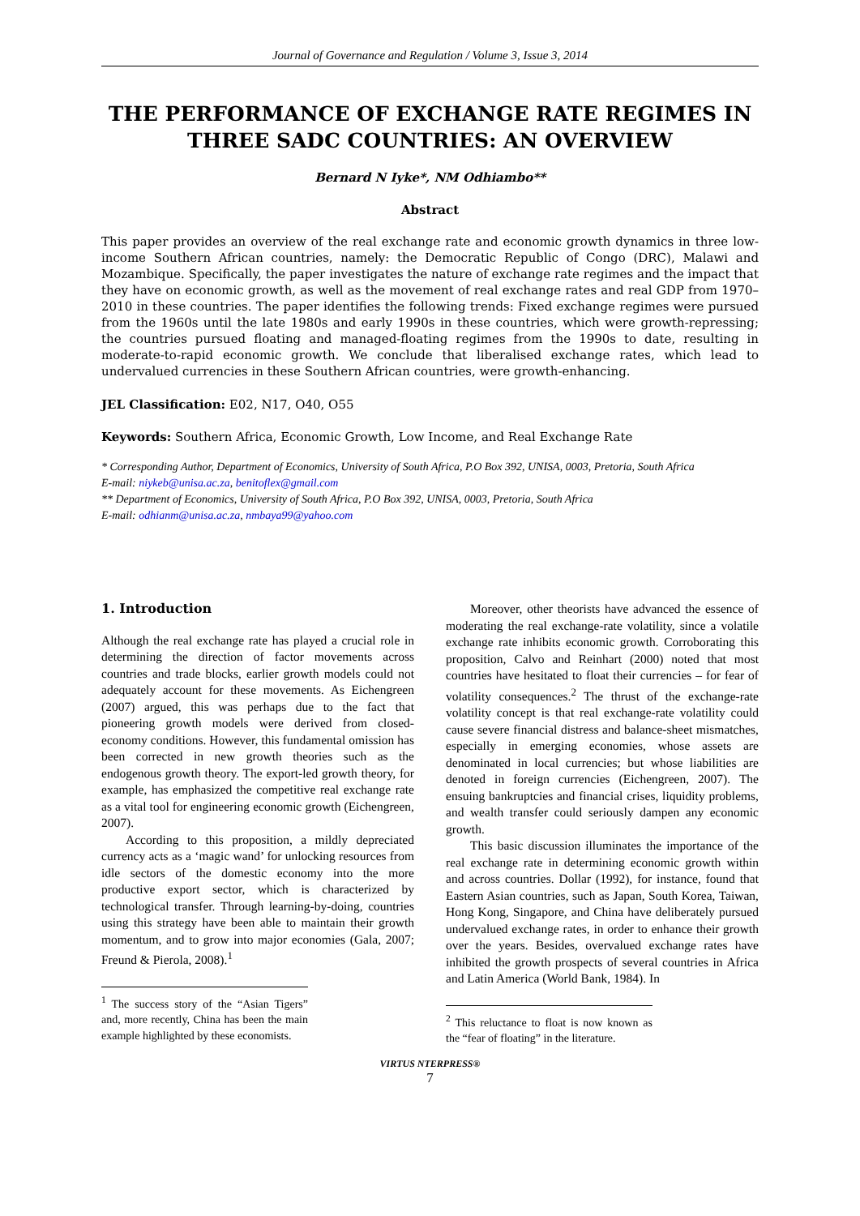Journal of Governance and Regulation / Volume 3, Issue 3, 2014
THE PERFORMANCE OF EXCHANGE RATE REGIMES IN THREE SADC COUNTRIES: AN OVERVIEW
Bernard N Iyke*, NM Odhiambo**
Abstract
This paper provides an overview of the real exchange rate and economic growth dynamics in three low-income Southern African countries, namely: the Democratic Republic of Congo (DRC), Malawi and Mozambique. Specifically, the paper investigates the nature of exchange rate regimes and the impact that they have on economic growth, as well as the movement of real exchange rates and real GDP from 1970–2010 in these countries. The paper identifies the following trends: Fixed exchange regimes were pursued from the 1960s until the late 1980s and early 1990s in these countries, which were growth-repressing; the countries pursued floating and managed-floating regimes from the 1990s to date, resulting in moderate-to-rapid economic growth. We conclude that liberalised exchange rates, which lead to undervalued currencies in these Southern African countries, were growth-enhancing.
JEL Classification: E02, N17, O40, O55
Keywords: Southern Africa, Economic Growth, Low Income, and Real Exchange Rate
* Corresponding Author, Department of Economics, University of South Africa, P.O Box 392, UNISA, 0003, Pretoria, South Africa
E-mail: niykeb@unisa.ac.za, benitoflex@gmail.com
** Department of Economics, University of South Africa, P.O Box 392, UNISA, 0003, Pretoria, South Africa
E-mail: odhianm@unisa.ac.za, nmbaya99@yahoo.com
1. Introduction
Although the real exchange rate has played a crucial role in determining the direction of factor movements across countries and trade blocks, earlier growth models could not adequately account for these movements. As Eichengreen (2007) argued, this was perhaps due to the fact that pioneering growth models were derived from closed-economy conditions. However, this fundamental omission has been corrected in new growth theories such as the endogenous growth theory. The export-led growth theory, for example, has emphasized the competitive real exchange rate as a vital tool for engineering economic growth (Eichengreen, 2007).
According to this proposition, a mildly depreciated currency acts as a ‘magic wand’ for unlocking resources from idle sectors of the domestic economy into the more productive export sector, which is characterized by technological transfer. Through learning-by-doing, countries using this strategy have been able to maintain their growth momentum, and to grow into major economies (Gala, 2007; Freund & Pierola, 2008).<sup>1</sup>
<sup>1</sup> The success story of the “Asian Tigers” and, more recently, China has been the main example highlighted by these economists.
Moreover, other theorists have advanced the essence of moderating the real exchange-rate volatility, since a volatile exchange rate inhibits economic growth. Corroborating this proposition, Calvo and Reinhart (2000) noted that most countries have hesitated to float their currencies – for fear of volatility consequences.<sup>2</sup> The thrust of the exchange-rate volatility concept is that real exchange-rate volatility could cause severe financial distress and balance-sheet mismatches, especially in emerging economies, whose assets are denominated in local currencies; but whose liabilities are denoted in foreign currencies (Eichengreen, 2007). The ensuing bankruptcies and financial crises, liquidity problems, and wealth transfer could seriously dampen any economic growth.
This basic discussion illuminates the importance of the real exchange rate in determining economic growth within and across countries. Dollar (1992), for instance, found that Eastern Asian countries, such as Japan, South Korea, Taiwan, Hong Kong, Singapore, and China have deliberately pursued undervalued exchange rates, in order to enhance their growth over the years. Besides, overvalued exchange rates have inhibited the growth prospects of several countries in Africa and Latin America (World Bank, 1984). In
<sup>2</sup> This reluctance to float is now known as the “fear of floating” in the literature.
VIRTUS NTERPRESS®
7